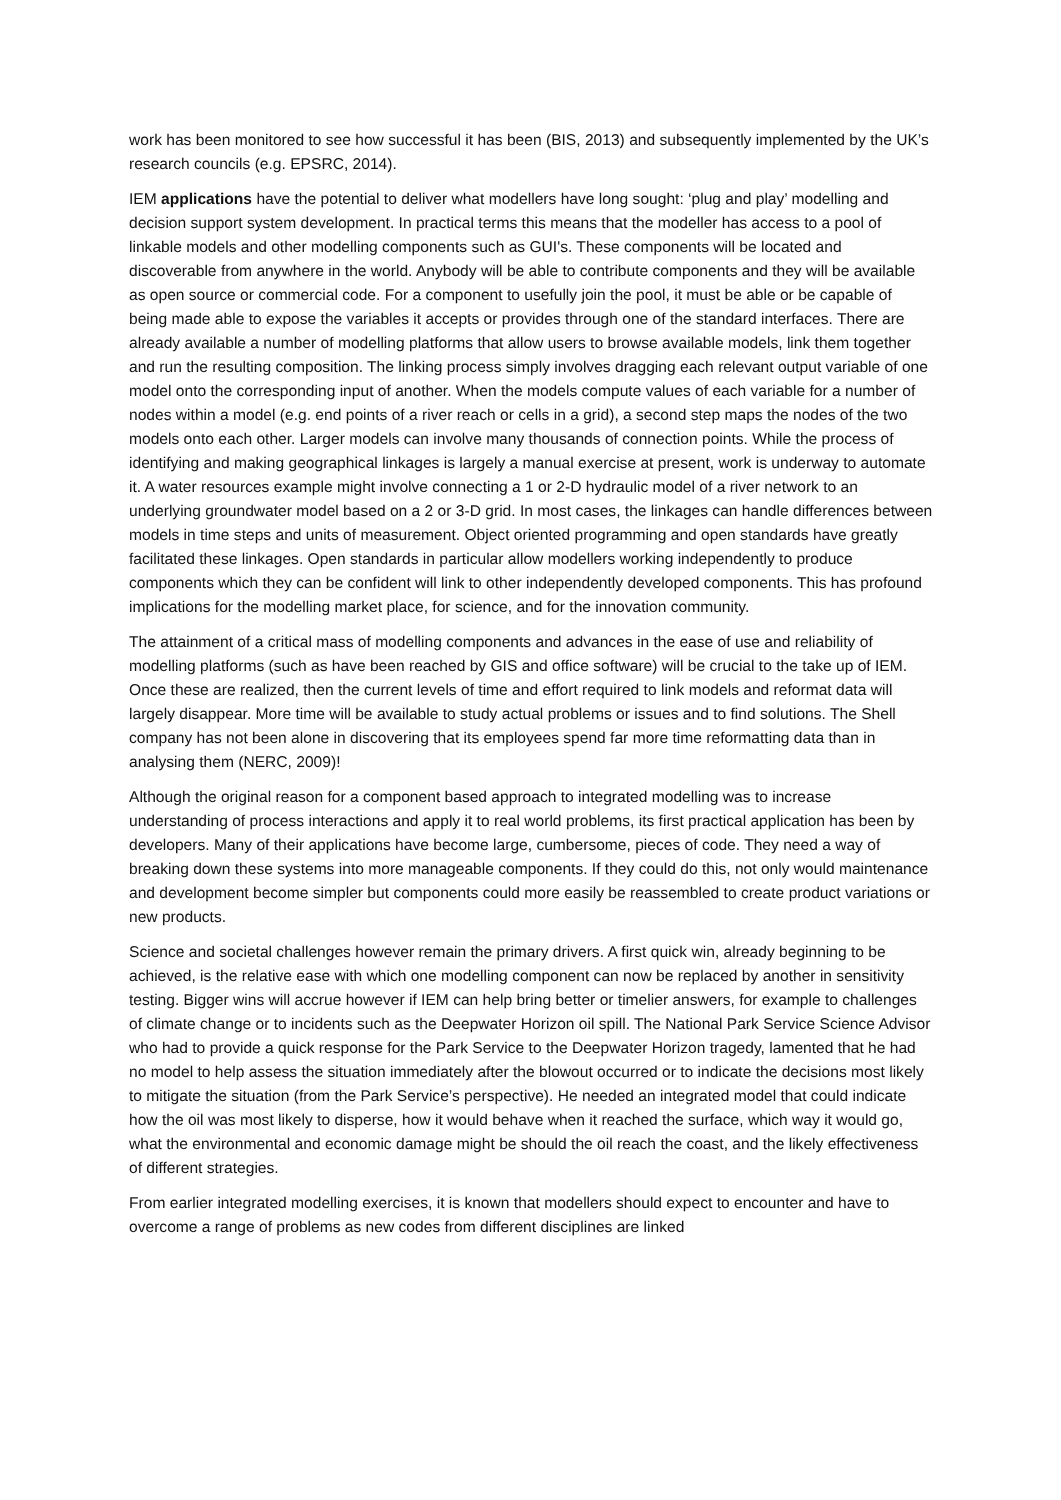work has been monitored to see how successful it has been (BIS, 2013) and subsequently implemented by the UK’s research councils (e.g. EPSRC, 2014).
IEM applications have the potential to deliver what modellers have long sought: ‘plug and play’ modelling and decision support system development. In practical terms this means that the modeller has access to a pool of linkable models and other modelling components such as GUI's. These components will be located and discoverable from anywhere in the world. Anybody will be able to contribute components and they will be available as open source or commercial code. For a component to usefully join the pool, it must be able or be capable of being made able to expose the variables it accepts or provides through one of the standard interfaces. There are already available a number of modelling platforms that allow users to browse available models, link them together and run the resulting composition. The linking process simply involves dragging each relevant output variable of one model onto the corresponding input of another. When the models compute values of each variable for a number of nodes within a model (e.g. end points of a river reach or cells in a grid), a second step maps the nodes of the two models onto each other. Larger models can involve many thousands of connection points. While the process of identifying and making geographical linkages is largely a manual exercise at present, work is underway to automate it. A water resources example might involve connecting a 1 or 2-D hydraulic model of a river network to an underlying groundwater model based on a 2 or 3-D grid. In most cases, the linkages can handle differences between models in time steps and units of measurement. Object oriented programming and open standards have greatly facilitated these linkages. Open standards in particular allow modellers working independently to produce components which they can be confident will link to other independently developed components. This has profound implications for the modelling market place, for science, and for the innovation community.
The attainment of a critical mass of modelling components and advances in the ease of use and reliability of modelling platforms (such as have been reached by GIS and office software) will be crucial to the take up of IEM. Once these are realized, then the current levels of time and effort required to link models and reformat data will largely disappear. More time will be available to study actual problems or issues and to find solutions. The Shell company has not been alone in discovering that its employees spend far more time reformatting data than in analysing them (NERC, 2009)!
Although the original reason for a component based approach to integrated modelling was to increase understanding of process interactions and apply it to real world problems, its first practical application has been by developers. Many of their applications have become large, cumbersome, pieces of code. They need a way of breaking down these systems into more manageable components. If they could do this, not only would maintenance and development become simpler but components could more easily be reassembled to create product variations or new products.
Science and societal challenges however remain the primary drivers. A first quick win, already beginning to be achieved, is the relative ease with which one modelling component can now be replaced by another in sensitivity testing. Bigger wins will accrue however if IEM can help bring better or timelier answers, for example to challenges of climate change or to incidents such as the Deepwater Horizon oil spill. The National Park Service Science Advisor who had to provide a quick response for the Park Service to the Deepwater Horizon tragedy, lamented that he had no model to help assess the situation immediately after the blowout occurred or to indicate the decisions most likely to mitigate the situation (from the Park Service’s perspective). He needed an integrated model that could indicate how the oil was most likely to disperse, how it would behave when it reached the surface, which way it would go, what the environmental and economic damage might be should the oil reach the coast, and the likely effectiveness of different strategies.
From earlier integrated modelling exercises, it is known that modellers should expect to encounter and have to overcome a range of problems as new codes from different disciplines are linked